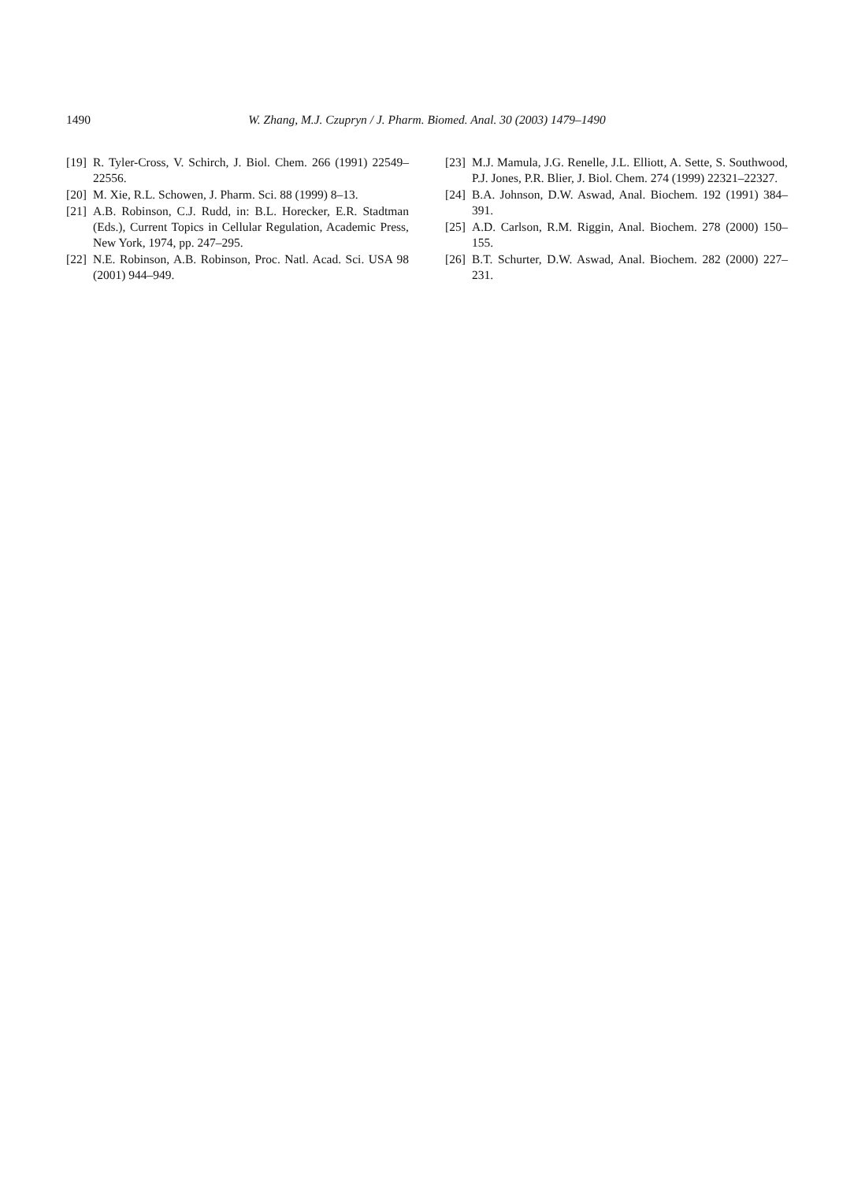1490 W. Zhang, M.J. Czupryn / J. Pharm. Biomed. Anal. 30 (2003) 1479–1490
[19] R. Tyler-Cross, V. Schirch, J. Biol. Chem. 266 (1991) 22549–22556.
[20] M. Xie, R.L. Schowen, J. Pharm. Sci. 88 (1999) 8–13.
[21] A.B. Robinson, C.J. Rudd, in: B.L. Horecker, E.R. Stadtman (Eds.), Current Topics in Cellular Regulation, Academic Press, New York, 1974, pp. 247–295.
[22] N.E. Robinson, A.B. Robinson, Proc. Natl. Acad. Sci. USA 98 (2001) 944–949.
[23] M.J. Mamula, J.G. Renelle, J.L. Elliott, A. Sette, S. Southwood, P.J. Jones, P.R. Blier, J. Biol. Chem. 274 (1999) 22321–22327.
[24] B.A. Johnson, D.W. Aswad, Anal. Biochem. 192 (1991) 384–391.
[25] A.D. Carlson, R.M. Riggin, Anal. Biochem. 278 (2000) 150–155.
[26] B.T. Schurter, D.W. Aswad, Anal. Biochem. 282 (2000) 227–231.